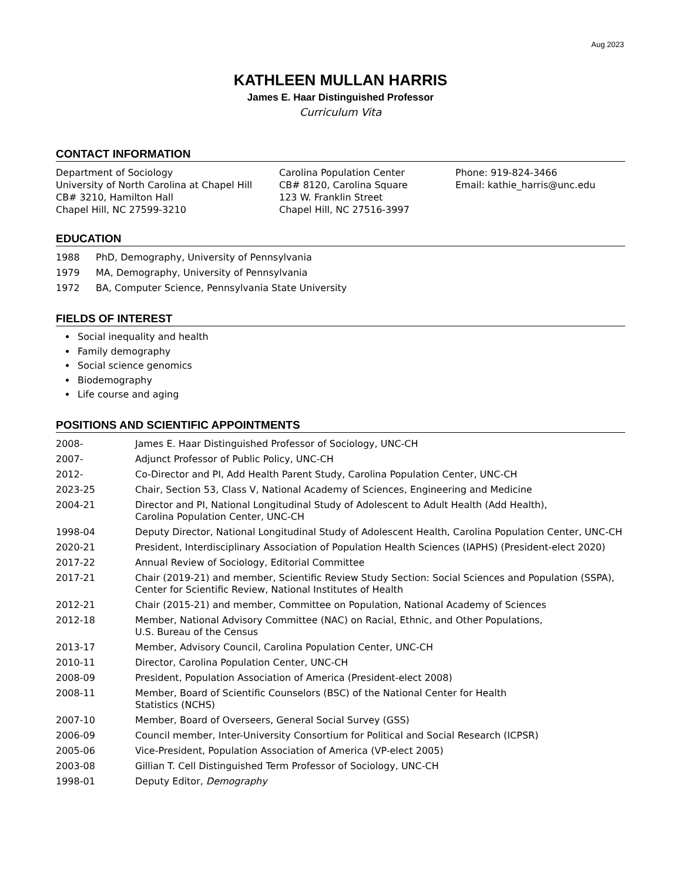Aug 2023
KATHLEEN MULLAN HARRIS
James E. Haar Distinguished Professor
Curriculum Vita
CONTACT INFORMATION
Department of Sociology
University of North Carolina at Chapel Hill
CB# 3210, Hamilton Hall
Chapel Hill, NC 27599-3210
Carolina Population Center
CB# 8120, Carolina Square
123 W. Franklin Street
Chapel Hill, NC 27516-3997
Phone: 919-824-3466
Email: kathie_harris@unc.edu
EDUCATION
| 1988 | PhD, Demography, University of Pennsylvania |
| 1979 | MA, Demography, University of Pennsylvania |
| 1972 | BA, Computer Science, Pennsylvania State University |
FIELDS OF INTEREST
Social inequality and health
Family demography
Social science genomics
Biodemography
Life course and aging
POSITIONS AND SCIENTIFIC APPOINTMENTS
| 2008- | James E. Haar Distinguished Professor of Sociology, UNC-CH |
| 2007- | Adjunct Professor of Public Policy, UNC-CH |
| 2012- | Co-Director and PI, Add Health Parent Study, Carolina Population Center, UNC-CH |
| 2023-25 | Chair, Section 53, Class V, National Academy of Sciences, Engineering and Medicine |
| 2004-21 | Director and PI, National Longitudinal Study of Adolescent to Adult Health (Add Health), Carolina Population Center, UNC-CH |
| 1998-04 | Deputy Director, National Longitudinal Study of Adolescent Health, Carolina Population Center, UNC-CH |
| 2020-21 | President, Interdisciplinary Association of Population Health Sciences (IAPHS) (President-elect 2020) |
| 2017-22 | Annual Review of Sociology, Editorial Committee |
| 2017-21 | Chair (2019-21) and member, Scientific Review Study Section: Social Sciences and Population (SSPA), Center for Scientific Review, National Institutes of Health |
| 2012-21 | Chair (2015-21) and member, Committee on Population, National Academy of Sciences |
| 2012-18 | Member, National Advisory Committee (NAC) on Racial, Ethnic, and Other Populations, U.S. Bureau of the Census |
| 2013-17 | Member, Advisory Council, Carolina Population Center, UNC-CH |
| 2010-11 | Director, Carolina Population Center, UNC-CH |
| 2008-09 | President, Population Association of America (President-elect 2008) |
| 2008-11 | Member, Board of Scientific Counselors (BSC) of the National Center for Health Statistics (NCHS) |
| 2007-10 | Member, Board of Overseers, General Social Survey (GSS) |
| 2006-09 | Council member, Inter-University Consortium for Political and Social Research (ICPSR) |
| 2005-06 | Vice-President, Population Association of America (VP-elect 2005) |
| 2003-08 | Gillian T. Cell Distinguished Term Professor of Sociology, UNC-CH |
| 1998-01 | Deputy Editor, Demography |